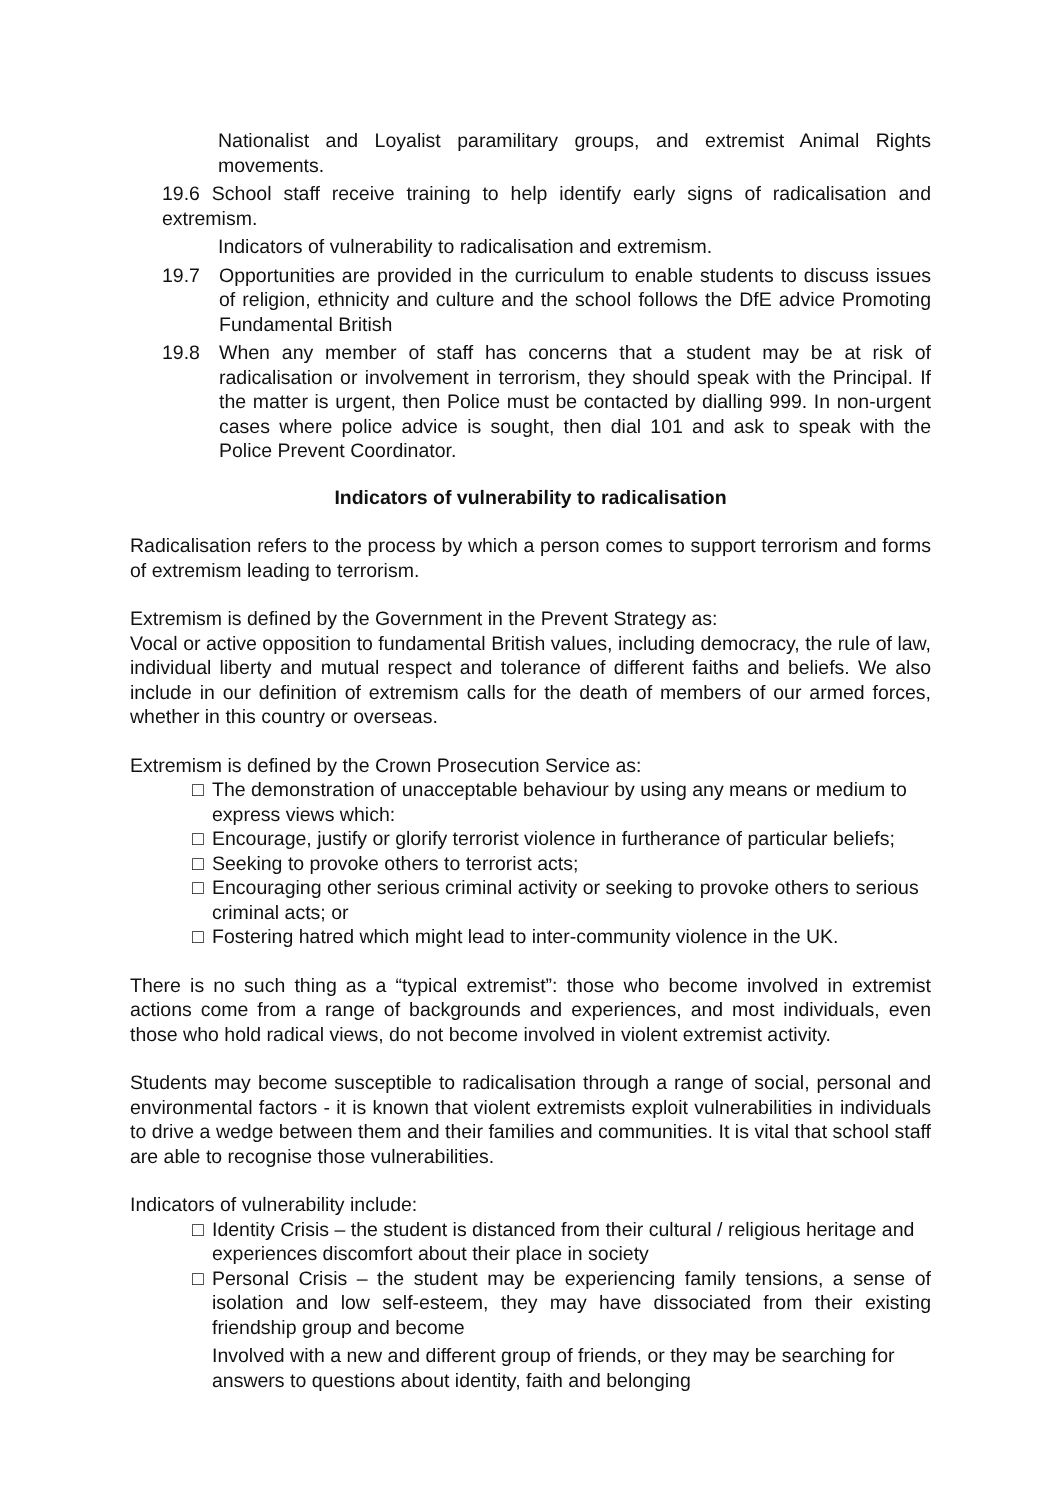Nationalist and Loyalist paramilitary groups, and extremist Animal Rights movements.
19.6 School staff receive training to help identify early signs of radicalisation and extremism.
Indicators of vulnerability to radicalisation and extremism.
19.7 Opportunities are provided in the curriculum to enable students to discuss issues of religion, ethnicity and culture and the school follows the DfE advice Promoting Fundamental British
19.8 When any member of staff has concerns that a student may be at risk of radicalisation or involvement in terrorism, they should speak with the Principal. If the matter is urgent, then Police must be contacted by dialling 999. In non-urgent cases where police advice is sought, then dial 101 and ask to speak with the Police Prevent Coordinator.
Indicators of vulnerability to radicalisation
Radicalisation refers to the process by which a person comes to support terrorism and forms of extremism leading to terrorism.
Extremism is defined by the Government in the Prevent Strategy as:
Vocal or active opposition to fundamental British values, including democracy, the rule of law, individual liberty and mutual respect and tolerance of different faiths and beliefs. We also include in our definition of extremism calls for the death of members of our armed forces, whether in this country or overseas.
Extremism is defined by the Crown Prosecution Service as:
□ The demonstration of unacceptable behaviour by using any means or medium to express views which:
□ Encourage, justify or glorify terrorist violence in furtherance of particular beliefs;
□ Seeking to provoke others to terrorist acts;
□ Encouraging other serious criminal activity or seeking to provoke others to serious criminal acts; or
□ Fostering hatred which might lead to inter-community violence in the UK.
There is no such thing as a “typical extremist”: those who become involved in extremist actions come from a range of backgrounds and experiences, and most individuals, even those who hold radical views, do not become involved in violent extremist activity.
Students may become susceptible to radicalisation through a range of social, personal and environmental factors - it is known that violent extremists exploit vulnerabilities in individuals to drive a wedge between them and their families and communities. It is vital that school staff are able to recognise those vulnerabilities.
Indicators of vulnerability include:
□ Identity Crisis – the student is distanced from their cultural / religious heritage and experiences discomfort about their place in society
□ Personal Crisis – the student may be experiencing family tensions, a sense of isolation and low self-esteem, they may have dissociated from their existing friendship group and become
Involved with a new and different group of friends, or they may be searching for answers to questions about identity, faith and belonging